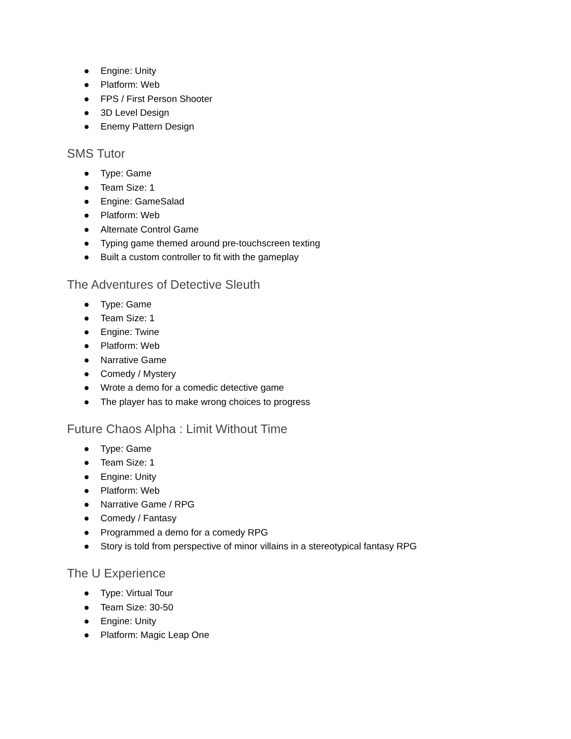● Engine: Unity
● Platform: Web
● FPS / First Person Shooter
● 3D Level Design
● Enemy Pattern Design
SMS Tutor
● Type: Game
● Team Size: 1
● Engine: GameSalad
● Platform: Web
● Alternate Control Game
● Typing game themed around pre-touchscreen texting
● Built a custom controller to fit with the gameplay
The Adventures of Detective Sleuth
● Type: Game
● Team Size: 1
● Engine: Twine
● Platform: Web
● Narrative Game
● Comedy / Mystery
● Wrote a demo for a comedic detective game
● The player has to make wrong choices to progress
Future Chaos Alpha : Limit Without Time
● Type: Game
● Team Size: 1
● Engine: Unity
● Platform: Web
● Narrative Game / RPG
● Comedy / Fantasy
● Programmed a demo for a comedy RPG
● Story is told from perspective of minor villains in a stereotypical fantasy RPG
The U Experience
● Type: Virtual Tour
● Team Size: 30-50
● Engine: Unity
● Platform: Magic Leap One